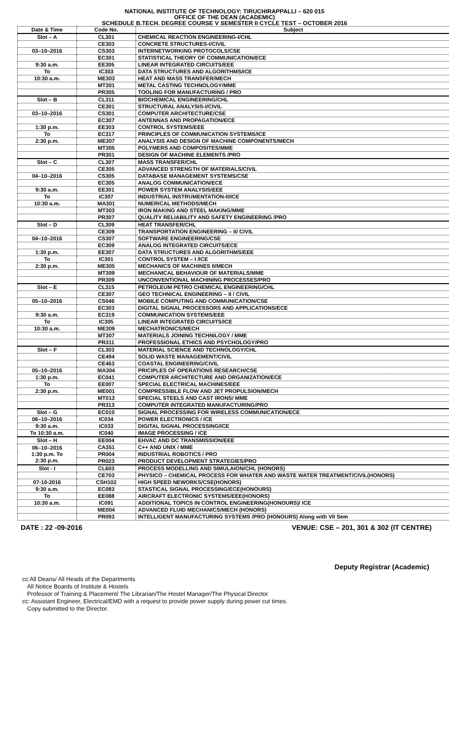NATIONAL INSTITUTE OF TECHNOLOGY: TIRUCHIRAPPALLI – 620 015
OFFICE OF THE DEAN (ACADEMIC)
SCHEDULE B.TECH. DEGREE COURSE V SEMESTER II CYCLE TEST – OCTOBER 2016
| Date & Time | Code No. | Subject |
| --- | --- | --- |
| Slot – A | CL301 | CHEMICAL REACTION ENGINEERING-I/CHL |
| | CE303 | CONCRETE STRUCTURES-I/CIVIL |
| 03–10–2016 | CS303 | INTERNETWORKING PROTOCOLS/CSE |
| | EC301 | STATISTICAL THEORY OF COMMUNICATION/ECE |
| 9:30 a.m. | EE305 | LINEAR INTEGRATED CIRCUITS/EEE |
| To | IC303 | DATA STRUCTURES AND ALGORITHMS/ICE |
| 10:30 a.m. | ME303 | HEAT AND MASS TRANSFER/MECH |
| | MT301 | METAL CASTING TECHNOLOGY/MME |
| | PR305 | TOOLING FOR MANUFACTURING / PRO |
| Slot – B | CL311 | BIOCHEMICAL ENGINEERING/CHL |
| | CE301 | STRUCTURAL ANALYSIS-I/CIVIL |
| 03–10–2016 | CS301 | COMPUTER ARCHITECTURE/CSE |
| | EC307 | ANTENNAS AND PROPAGATION/ECE |
| 1:30 p.m. | EE303 | CONTROL SYSTEMS/EEE |
| To | EC317 | PRINCIPLES OF COMMUNICATION SYSTEMS/ICE |
| 2:30 p.m. | ME307 | ANALYSIS AND DESIGN OF MACHINE COMPONENTS/MECH |
| | MT305 | POLYMERS AND COMPOSITES/MME |
| | PR301 | DESIGN OF MACHINE ELEMENTS /PRO |
| Slot – C | CL307 | MASS TRANSFER/CHL |
| | CE305 | ADVANCED STRENGTH OF MATERIALS/CIVIL |
| 04–10–2016 | CS305 | DATABASE MANAGEMENT SYSTEMS/CSE |
| | EC305 | ANALOG COMMUNICATION/ECE |
| 9:30 a.m. | EE301 | POWER SYSTEM ANALYSIS/EEE |
| To | IC307 | INDUSTRIAL INSTRUMENTATION-II/ICE |
| 10:30 a.m. | MA301 | NUMERICAL METHODS/MECH |
| | MT303 | IRON MAKING AND STEEL MAKING/MME |
| | PR307 | QUALITY RELIABILITY AND SAFETY ENGINEERING /PRO |
| Slot – D | CL309 | HEAT TRANSFER/CHL |
| | CE309 | TRANSPORTATION ENGINEERING – II/ CIVIL |
| 04–10–2016 | CS307 | SOFTWARE ENGINEERING/CSE |
| | EC309 | ANALOG INTEGRATED CIRCUITS/ECE |
| 1:30 p.m. | EE307 | DATA STRUCTURES AND ALGORITHMS/EEE |
| To | IC301 | CONTROL SYSTEM – I /ICE |
| 2:30 p.m. | ME305 | MECHANICS OF MACHINES II/MECH |
| | MT309 | MECHANICAL BEHAVIOUR OF MATERIALS/MME |
| | PR309 | UNCONVENTIONAL MACHINING PROCESSES/PRO |
| Slot – E | CL315 | PETROLEUM PETRO CHEMICAL ENGINEERING/CHL |
| | CE307 | GEO TECHNICAL ENGINEERING – II / CIVIL |
| 05–10–2016 | CS046 | MOBILE COMPUTING AND COMMUNICATION/CSE |
| | EC303 | DIGITAL SIGNAL PROCESSORS AND APPLICATIONS/ECE |
| 9:30 a.m. | EC319 | COMMUNICATION SYSTEMS/EEE |
| To | IC305 | LINEAR INTEGRATED CIRCUITS/ICE |
| 10:30 a.m. | ME309 | MECHATRONICS/MECH |
| | MT307 | MATERIALS JOINING TECHNILOGY / MME |
| | PR311 | PROFESSIONAL ETHICS AND PSYCHOLOGY/PRO |
| Slot – F | CL303 | MATERIAL SCIENCE AND TECHNOLOGY/CHL |
| | CE494 | SOLID WASTE MANAGEMENT/CIVIL |
| | CE463 | COASTAL ENGINEERING/CIVIL |
| 05–10–2016 | MA304 | PRICIPLES OF OPERATIONS RESEARCH/CSE |
| 1:30 p.m. | EC041 | COMPUTER ARCHITECTURE AND ORGANIZATION/ECE |
| To | EE007 | SPECIAL ELECTRICAL MACHINES/EEE |
| 2:30 p.m. | ME001 | COMPRESSIBLE FLOW AND JET PROPULSION/MECH |
| | MT013 | SPECIAL STEELS AND CAST IRONS/ MME |
| | PR313 | COMPUTER INTEGRATED MANUFACTURING/PRO |
| Slot – G | EC010 | SIGNAL PROCESSING FOR WIRELESS COMMUNICATION/ECE |
| 06–10–2016 | IC034 | POWER ELECTRONICS / ICE |
| 9:30 a.m. | IC033 | DIGITAL SIGNAL PROCESSING/ICE |
| To 10:30 a.m. | IC040 | IMAGE PROCESSING / ICE |
| Slot – H | EE004 | EHVAC AND DC TRANSMISSION/EEE |
| 06–10–2016 1:30 p.m. To 2:30 p.m. | CA351 | C++ AND UNIX / MME |
| | PR004 | INDUSTRIAL ROBOTICS / PRO |
| | PR023 | PRODUCT DEVELOPMENT STRATEGIES/PRO |
| Slot - I | CL603 | PROCESS MODELLING AND SIMULAION/CHL (HONORS) |
| | CE703 | PHYSICO – CHEMICAL PROCESS FOR WHATER AND WASTE WATER TREATMENT/CIVIL(HONORS) |
| 07-10-2016 | CSH102 | HIGH SPEED NEWORKS/CSE(HONORS) |
| 9:30 a.m. | EC083 | STASTICAL SIGNAL PROCESSING/ECE(HONOURS) |
| To | EE088 | AIRCRAFT ELECTRONIC SYSTEMS/EEE(HONORS) |
| 10:30 a.m. | IC091 | ADDITIONAL TOPICS IN CONTROL ENGINEERING(HONOURS)/ ICE |
| | ME004 | ADVANCED FLUID MECHANICS/MECH (HONORS) |
| | PR093 | INTELLIGENT MANUFACTURING SYSTEMS /PRO (HONOURS) Along with VII Sem |
DATE : 22 -09-2016 VENUE: CSE – 201, 301 & 302 (IT CENTRE)
Deputy Registrar (Academic)
cc:All Deans/ All Heads of the Departments
All Notice Boards of Institute & Hostels
Professor of Training & Placement/ The Librarian/The Hostel Manager/The Physical Director
cc: Assistant Engineer, Electrical/EMD with a request to provide power supply during power cut times.
Copy submitted to the Director.